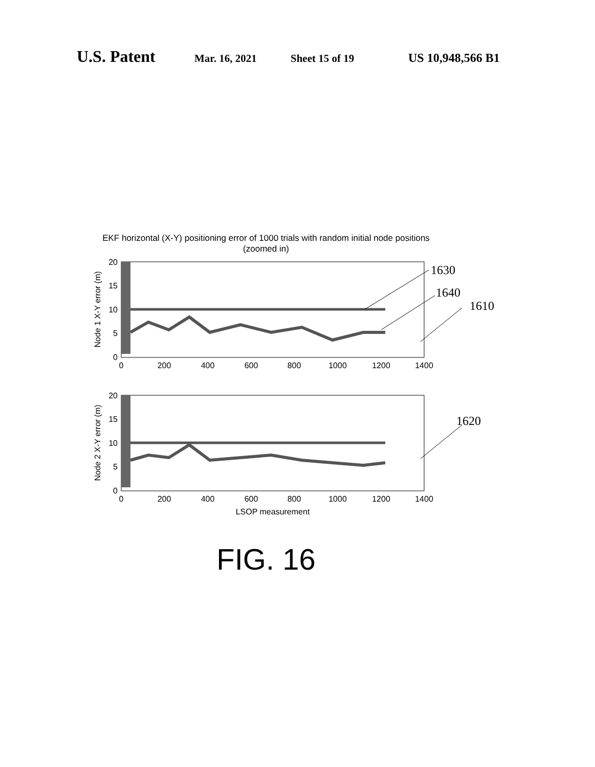U.S. Patent Mar. 16, 2021 Sheet 15 of 19 US 10,948,566 B1
EKF horizontal (X-Y) positioning error of 1000 trials with random initial node positions
(zoomed in)
20
15
10
5
0
20
15
10
5
0
0
200
400
600
800
1000
1200
1400
0
200
400
600
800
1000
1200
1400
LSOP measurement
Node 1 X-Y error (m)
Node 2 X-Y error (m)
1630
1640
1610
1620
FIG. 16